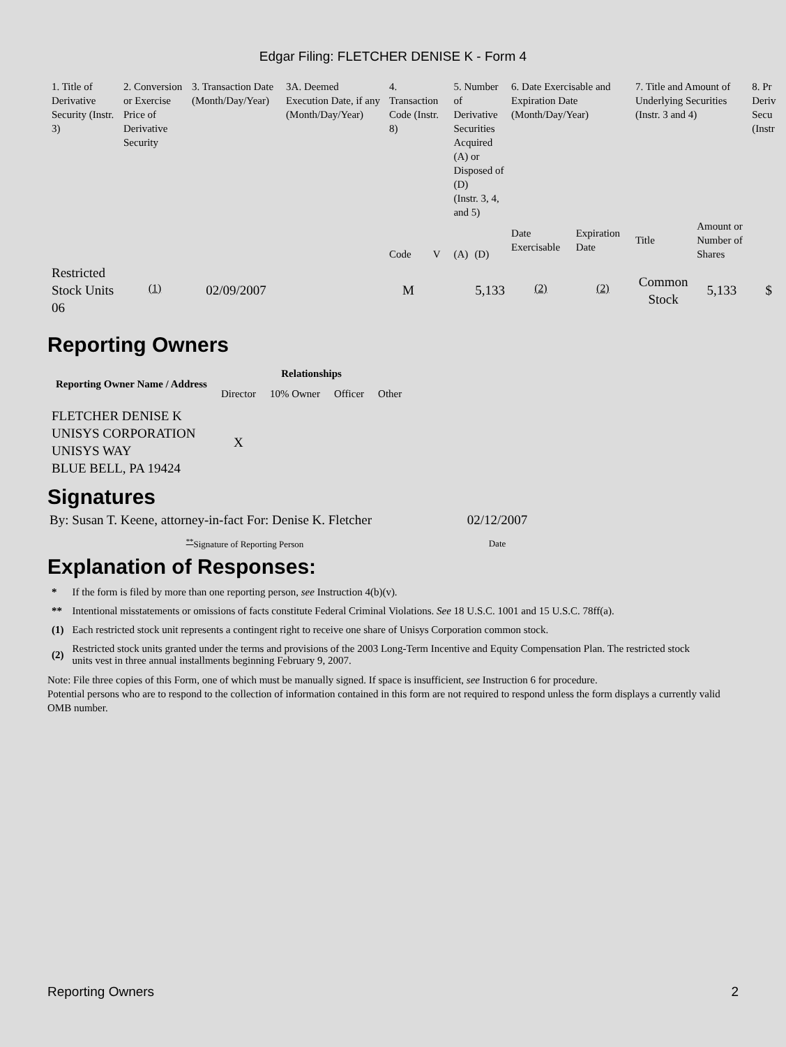Edgar Filing: FLETCHER DENISE K - Form 4
| 1. Title of Derivative Security (Instr. 3) | 2. Conversion or Exercise Price of Derivative Security | 3. Transaction Date (Month/Day/Year) | 3A. Deemed Execution Date, if any (Month/Day/Year) | 4. Transaction Code (Instr. 8) | | 5. Number of Derivative Securities Acquired (A) or Disposed of (D) (Instr. 3, 4, and 5) | | 6. Date Exercisable and Expiration Date (Month/Day/Year) | | 7. Title and Amount of Underlying Securities (Instr. 3 and 4) | | 8. Pr Deriv Secu (Instr |
| --- | --- | --- | --- | --- | --- | --- | --- | --- | --- | --- | --- | --- |
| | | | | Code | V | (A) | (D) | Date Exercisable | Expiration Date | Title | Amount or Number of Shares | |
| Restricted Stock Units 06 | <sup>(1)</sup> | 02/09/2007 | | M | | | 5,133 | <sup>(2)</sup> | <sup>(2)</sup> | Common Stock | 5,133 | $ |
Reporting Owners
| Reporting Owner Name / Address | Relationships | | | |
| --- | --- | --- | --- | --- |
| | Director | 10% Owner | Officer | Other |
| FLETCHER DENISE K UNISYS CORPORATION UNISYS WAY BLUE BELL, PA 19424 | X | | | |
Signatures
| By: Susan T. Keene, attorney-in-fact For: Denise K. Fletcher | 02/12/2007 |
| <sup>**</sup> Signature of Reporting Person | Date |
Explanation of Responses:
| * | If the form is filed by more than one reporting person, see Instruction 4(b)(v). |
| ** | Intentional misstatements or omissions of facts constitute Federal Criminal Violations. See 18 U.S.C. 1001 and 15 U.S.C. 78ff(a). |
| (1) | Each restricted stock unit represents a contingent right to receive one share of Unisys Corporation common stock. |
| (2) | Restricted stock units granted under the terms and provisions of the 2003 Long-Term Incentive and Equity Compensation Plan. The restricted stock units vest in three annual installments beginning February 9, 2007. |
Note: File three copies of this Form, one of which must be manually signed. If space is insufficient, see Instruction 6 for procedure.
Potential persons who are to respond to the collection of information contained in this form are not required to respond unless the form displays a currently valid OMB number.
Reporting Owners 2